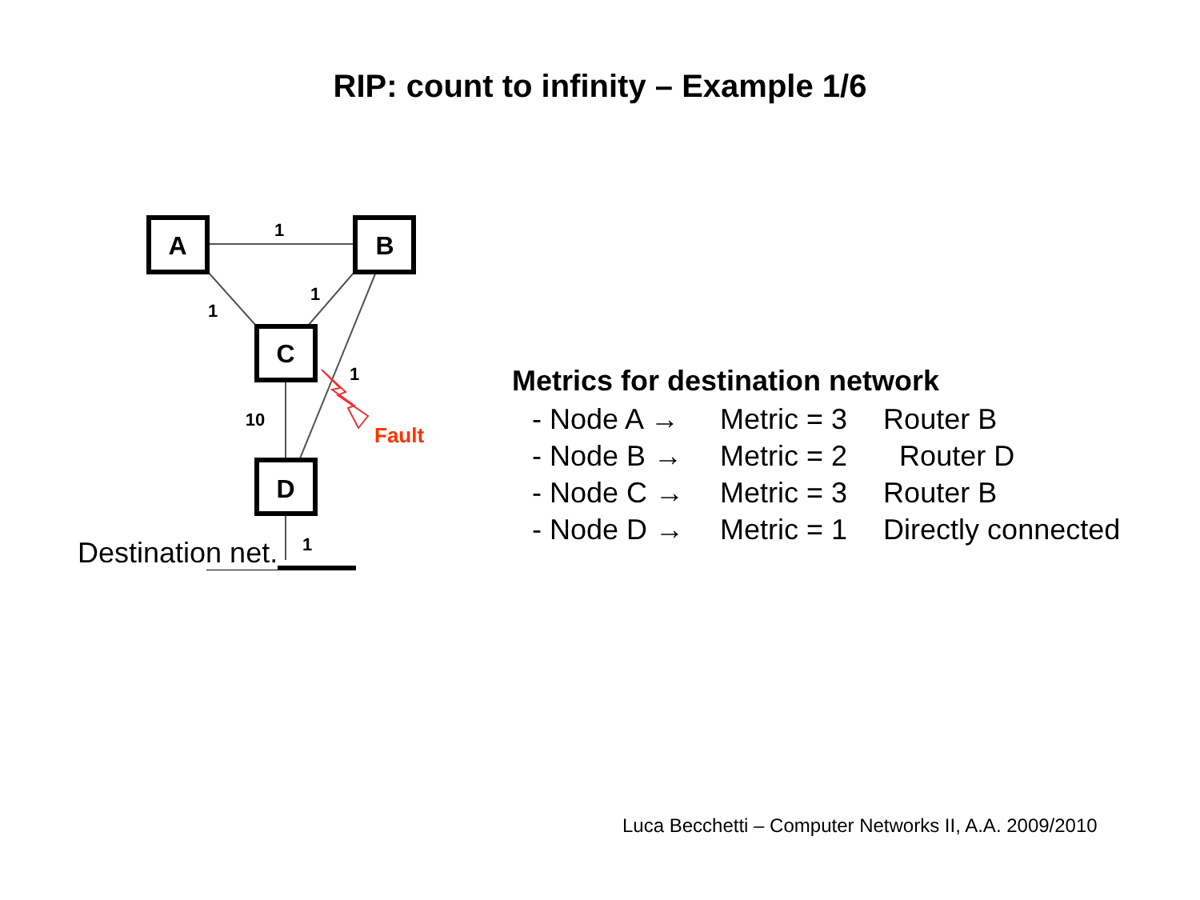RIP: count to infinity – Example 1/6
A
B
C
D
1
1
1
1
10
1
Fault
Destination net.
Metrics for destination network
| - Node A → | Metric = 3 | Router B |
| - Node B → | Metric = 2 | Router D |
| - Node C → | Metric = 3 | Router B |
| - Node D → | Metric = 1 | Directly connected |
Luca Becchetti – Computer Networks II, A.A. 2009/2010